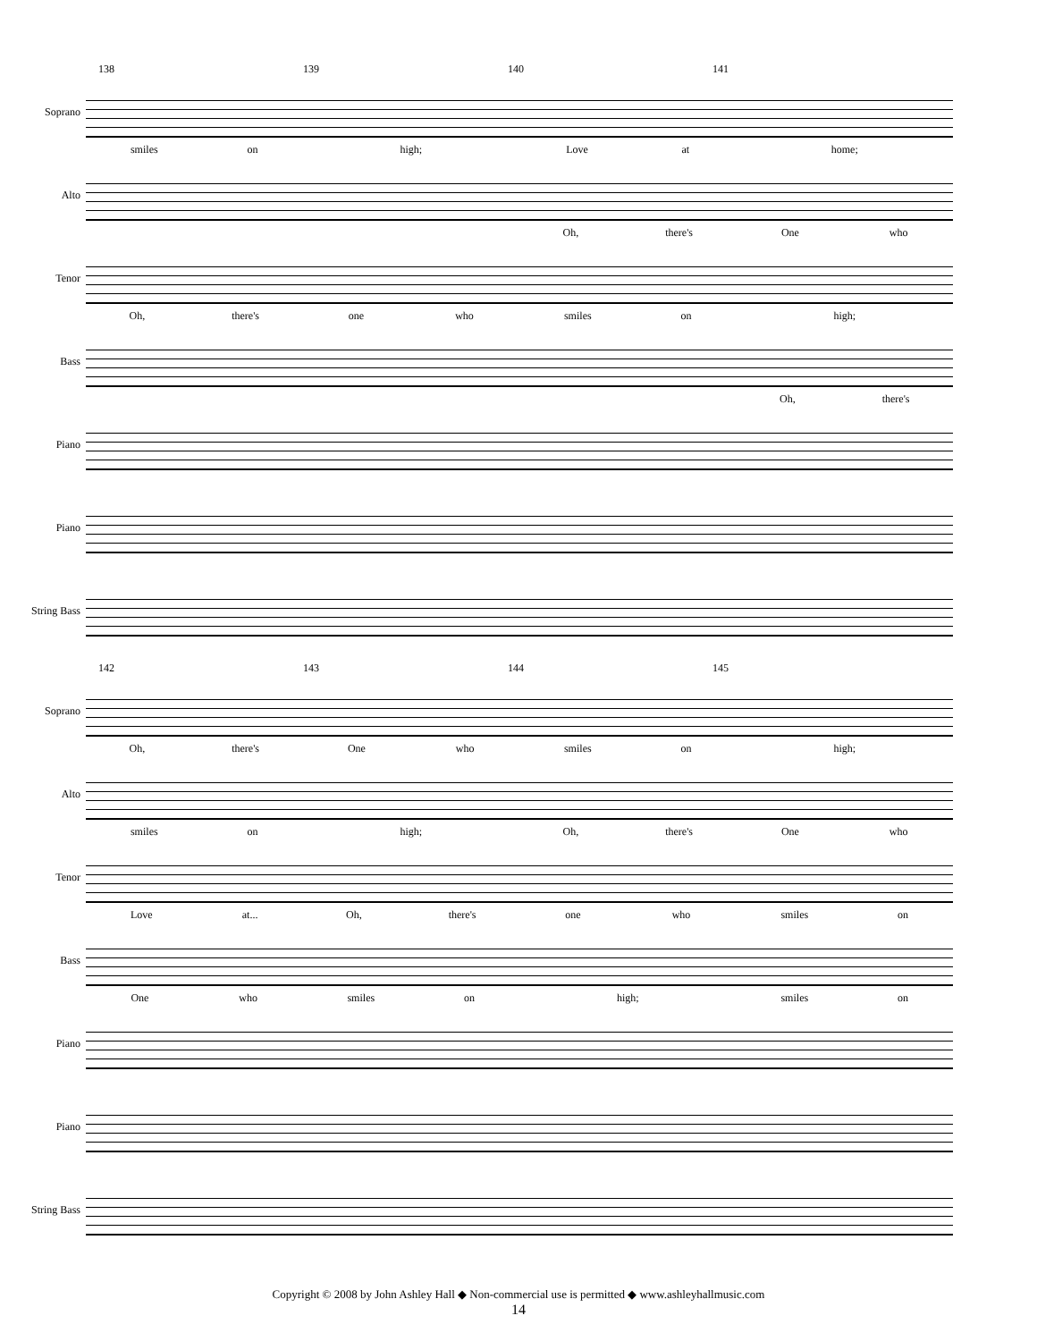138 139 140 141
Soprano
smiles on high; Love at home;
Alto
Oh, there's One who
Tenor
Oh, there's one who smiles on high;
Bass
Oh, there's
Piano
Piano
String Bass
142 143 144 145
Soprano
Oh, there's One who smiles on high;
Alto
smiles on high; Oh, there's One who
Tenor
Love at... Oh, there's one who smiles on
Bass
One who smiles on high; smiles on
Piano
Piano
String Bass
Copyright © 2008 by John Ashley Hall ◆ Non-commercial use is permitted ◆ www.ashleyhallmusic.com
14